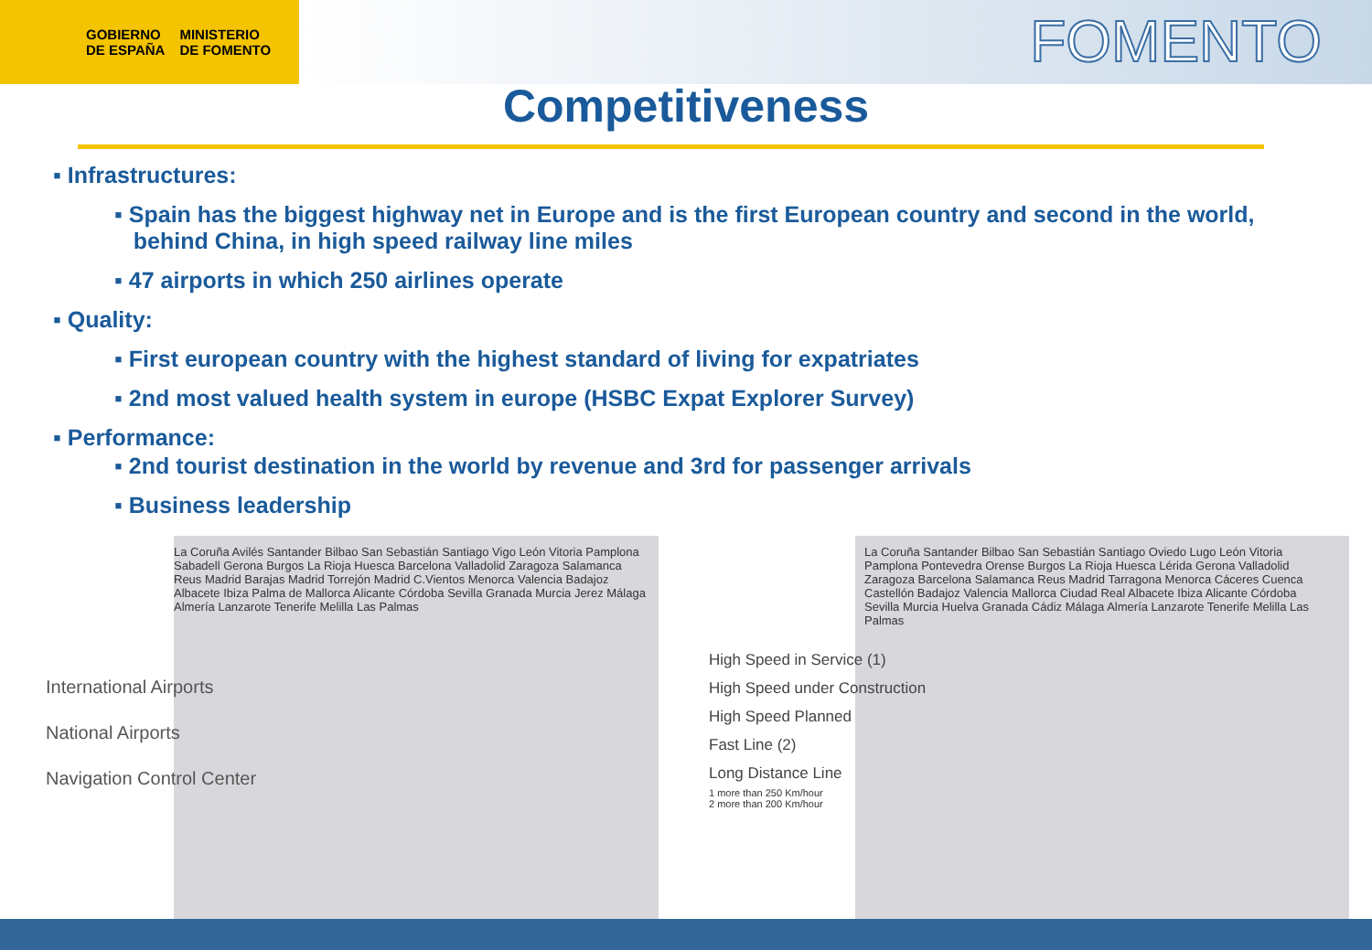GOBIERNO
DE ESPAÑA
MINISTERIO
DE FOMENTO
FOMENTO
Competitiveness
▪ Infrastructures:
▪ Spain has the biggest highway net in Europe and is the first European country and second in the world,
behind China, in high speed railway line miles
▪ 47 airports in which 250 airlines operate
▪ Quality:
▪ First european country with the highest standard of living for expatriates
▪ 2nd most valued health system in europe (HSBC Expat Explorer Survey)
▪ Performance:
▪ 2nd tourist destination in the world by revenue and 3rd for passenger arrivals
▪ Business leadership
International Airports
National Airports
Navigation Control Center
La Coruña Avilés Santander Bilbao San Sebastián Santiago Vigo León Vitoria Pamplona Sabadell Gerona Burgos La Rioja Huesca Barcelona Valladolid Zaragoza Salamanca Reus Madrid Barajas Madrid Torrejón Madrid C.Vientos Menorca Valencia Badajoz Albacete Ibiza Palma de Mallorca Alicante Córdoba Sevilla Granada Murcia Jerez Málaga Almería Lanzarote Tenerife Melilla Las Palmas
High Speed in Service (1)
High Speed under Construction
High Speed Planned
Fast Line (2)
Long Distance Line
1 more than 250 Km/hour
2 more than 200 Km/hour
La Coruña Santander Bilbao San Sebastián Santiago Oviedo Lugo León Vitoria Pamplona Pontevedra Orense Burgos La Rioja Huesca Lérida Gerona Valladolid Zaragoza Barcelona Salamanca Reus Madrid Tarragona Menorca Cáceres Cuenca Castellón Badajoz Valencia Mallorca Ciudad Real Albacete Ibiza Alicante Córdoba Sevilla Murcia Huelva Granada Cádiz Málaga Almería Lanzarote Tenerife Melilla Las Palmas